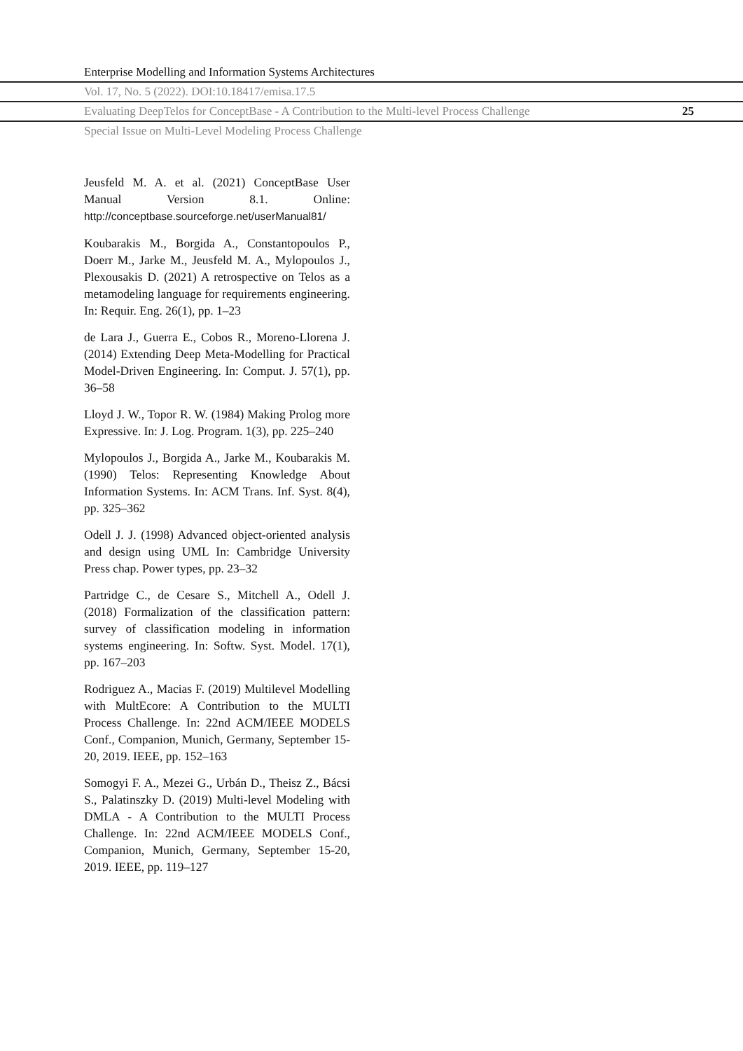Enterprise Modelling and Information Systems Architectures
Vol. 17, No. 5 (2022). DOI:10.18417/emisa.17.5
Evaluating DeepTelos for ConceptBase - A Contribution to the Multi-level Process Challenge 25
Special Issue on Multi-Level Modeling Process Challenge
Jeusfeld M. A. et al. (2021) ConceptBase User Manual Version 8.1. Online: http://conceptbase.sourceforge.net/userManual81/
Koubarakis M., Borgida A., Constantopoulos P., Doerr M., Jarke M., Jeusfeld M. A., Mylopoulos J., Plexousakis D. (2021) A retrospective on Telos as a metamodeling language for requirements engineering. In: Requir. Eng. 26(1), pp. 1–23
de Lara J., Guerra E., Cobos R., Moreno-Llorena J. (2014) Extending Deep Meta-Modelling for Practical Model-Driven Engineering. In: Comput. J. 57(1), pp. 36–58
Lloyd J. W., Topor R. W. (1984) Making Prolog more Expressive. In: J. Log. Program. 1(3), pp. 225–240
Mylopoulos J., Borgida A., Jarke M., Koubarakis M. (1990) Telos: Representing Knowledge About Information Systems. In: ACM Trans. Inf. Syst. 8(4), pp. 325–362
Odell J. J. (1998) Advanced object-oriented analysis and design using UML In: Cambridge University Press chap. Power types, pp. 23–32
Partridge C., de Cesare S., Mitchell A., Odell J. (2018) Formalization of the classification pattern: survey of classification modeling in information systems engineering. In: Softw. Syst. Model. 17(1), pp. 167–203
Rodriguez A., Macias F. (2019) Multilevel Modelling with MultEcore: A Contribution to the MULTI Process Challenge. In: 22nd ACM/IEEE MODELS Conf., Companion, Munich, Germany, September 15-20, 2019. IEEE, pp. 152–163
Somogyi F. A., Mezei G., Urbán D., Theisz Z., Bácsi S., Palatinszky D. (2019) Multi-level Modeling with DMLA - A Contribution to the MULTI Process Challenge. In: 22nd ACM/IEEE MODELS Conf., Companion, Munich, Germany, September 15-20, 2019. IEEE, pp. 119–127